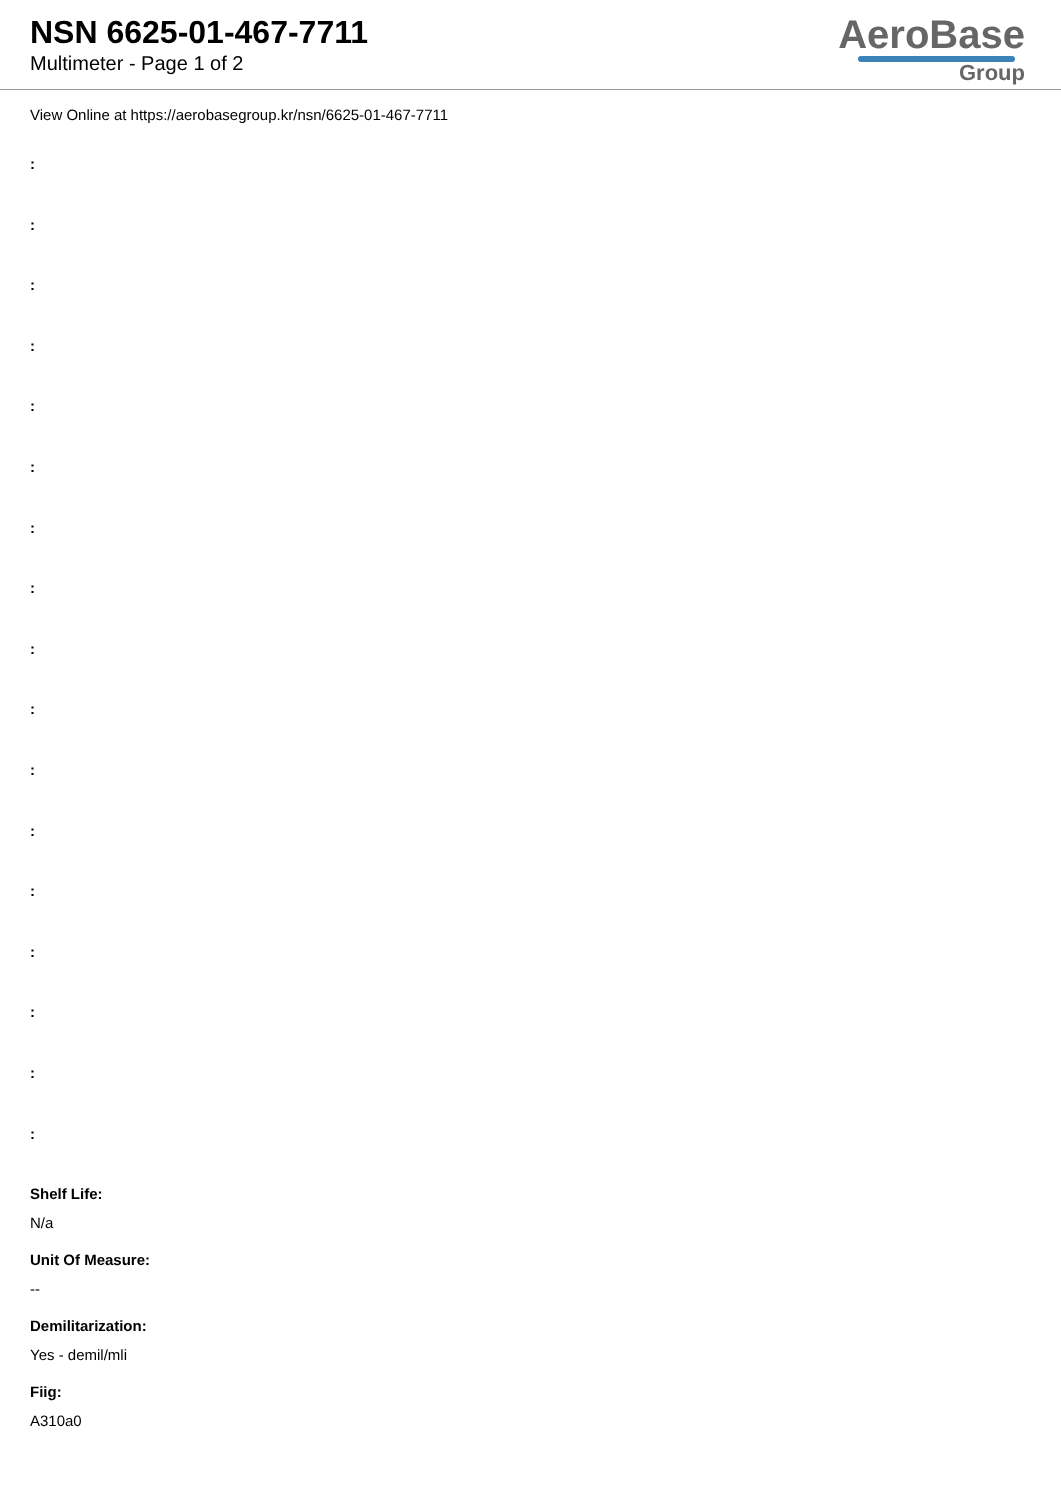NSN 6625-01-467-7711
Multimeter - Page 1 of 2
AeroBase
Group
View Online at https://aerobasegroup.kr/nsn/6625-01-467-7711
:
:
:
:
:
:
:
:
:
:
:
:
:
:
:
:
:
Shelf Life:
N/a
Unit Of Measure:
--
Demilitarization:
Yes - demil/mli
Fiig:
A310a0